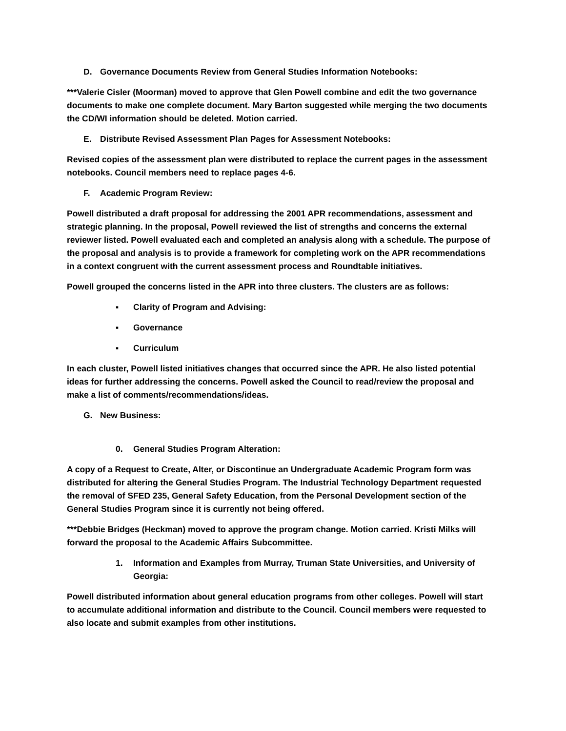D. Governance Documents Review from General Studies Information Notebooks:
***Valerie Cisler (Moorman) moved to approve that Glen Powell combine and edit the two governance documents to make one complete document. Mary Barton suggested while merging the two documents the CD/WI information should be deleted. Motion carried.
E. Distribute Revised Assessment Plan Pages for Assessment Notebooks:
Revised copies of the assessment plan were distributed to replace the current pages in the assessment notebooks. Council members need to replace pages 4-6.
F. Academic Program Review:
Powell distributed a draft proposal for addressing the 2001 APR recommendations, assessment and strategic planning. In the proposal, Powell reviewed the list of strengths and concerns the external reviewer listed. Powell evaluated each and completed an analysis along with a schedule. The purpose of the proposal and analysis is to provide a framework for completing work on the APR recommendations in a context congruent with the current assessment process and Roundtable initiatives.
Powell grouped the concerns listed in the APR into three clusters. The clusters are as follows:
▪ Clarity of Program and Advising:
▪ Governance
▪ Curriculum
In each cluster, Powell listed initiatives changes that occurred since the APR. He also listed potential ideas for further addressing the concerns. Powell asked the Council to read/review the proposal and make a list of comments/recommendations/ideas.
G. New Business:
0. General Studies Program Alteration:
A copy of a Request to Create, Alter, or Discontinue an Undergraduate Academic Program form was distributed for altering the General Studies Program. The Industrial Technology Department requested the removal of SFED 235, General Safety Education, from the Personal Development section of the General Studies Program since it is currently not being offered.
***Debbie Bridges (Heckman) moved to approve the program change. Motion carried. Kristi Milks will forward the proposal to the Academic Affairs Subcommittee.
1. Information and Examples from Murray, Truman State Universities, and University of Georgia:
Powell distributed information about general education programs from other colleges. Powell will start to accumulate additional information and distribute to the Council. Council members were requested to also locate and submit examples from other institutions.